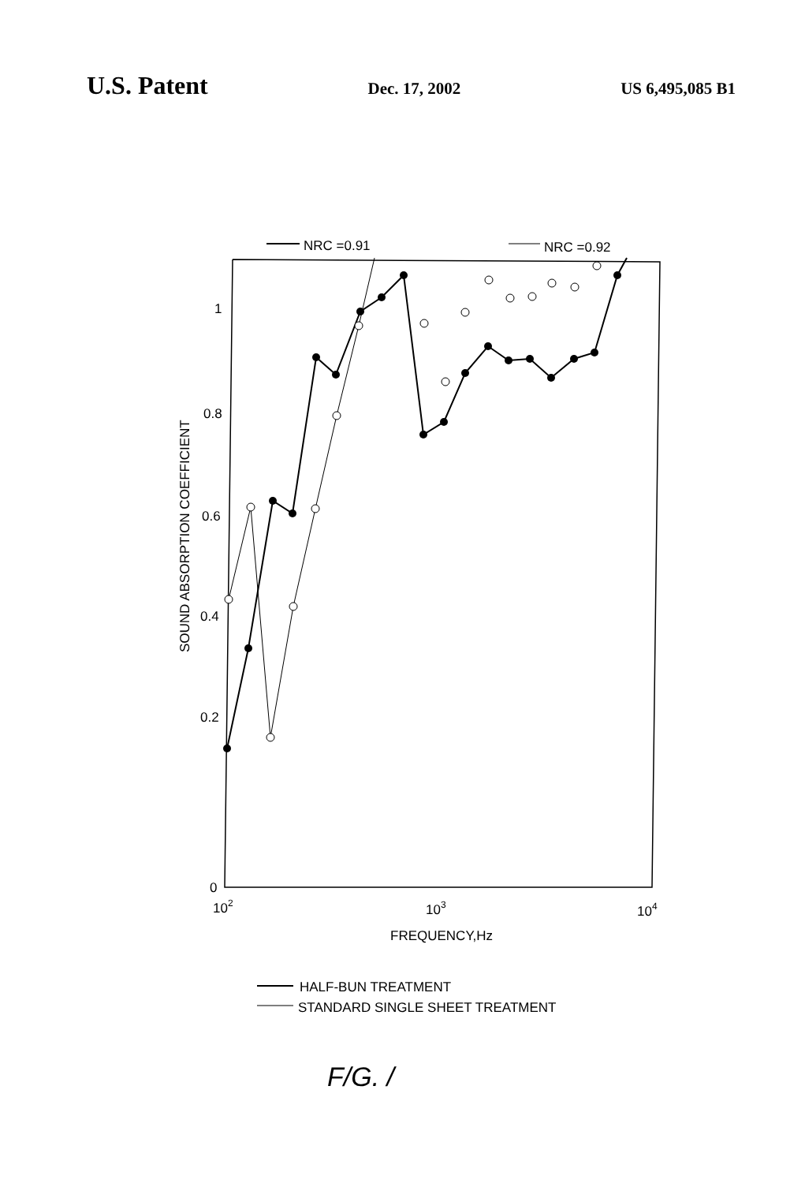U.S. Patent Dec. 17, 2002 US 6,495,085 B1
NRC =0.91
NRC =0.92
1
0.8
0.6
0.4
0.2
0
102
103
104
FREQUENCY,Hz
SOUND ABSORPTION COEFFICIENT
HALF-BUN TREATMENT
STANDARD SINGLE SHEET TREATMENT
F/G. /